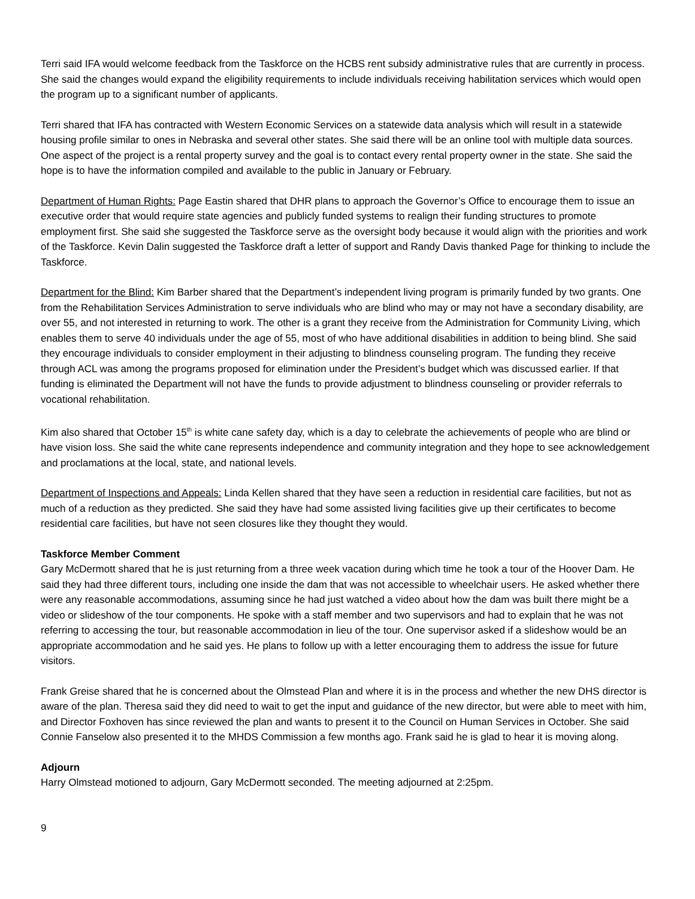Terri said IFA would welcome feedback from the Taskforce on the HCBS rent subsidy administrative rules that are currently in process. She said the changes would expand the eligibility requirements to include individuals receiving habilitation services which would open the program up to a significant number of applicants.
Terri shared that IFA has contracted with Western Economic Services on a statewide data analysis which will result in a statewide housing profile similar to ones in Nebraska and several other states. She said there will be an online tool with multiple data sources. One aspect of the project is a rental property survey and the goal is to contact every rental property owner in the state. She said the hope is to have the information compiled and available to the public in January or February.
Department of Human Rights: Page Eastin shared that DHR plans to approach the Governor’s Office to encourage them to issue an executive order that would require state agencies and publicly funded systems to realign their funding structures to promote employment first. She said she suggested the Taskforce serve as the oversight body because it would align with the priorities and work of the Taskforce. Kevin Dalin suggested the Taskforce draft a letter of support and Randy Davis thanked Page for thinking to include the Taskforce.
Department for the Blind: Kim Barber shared that the Department’s independent living program is primarily funded by two grants. One from the Rehabilitation Services Administration to serve individuals who are blind who may or may not have a secondary disability, are over 55, and not interested in returning to work. The other is a grant they receive from the Administration for Community Living, which enables them to serve 40 individuals under the age of 55, most of who have additional disabilities in addition to being blind. She said they encourage individuals to consider employment in their adjusting to blindness counseling program. The funding they receive through ACL was among the programs proposed for elimination under the President’s budget which was discussed earlier. If that funding is eliminated the Department will not have the funds to provide adjustment to blindness counseling or provider referrals to vocational rehabilitation.
Kim also shared that October 15<sup>th</sup> is white cane safety day, which is a day to celebrate the achievements of people who are blind or have vision loss. She said the white cane represents independence and community integration and they hope to see acknowledgement and proclamations at the local, state, and national levels.
Department of Inspections and Appeals: Linda Kellen shared that they have seen a reduction in residential care facilities, but not as much of a reduction as they predicted. She said they have had some assisted living facilities give up their certificates to become residential care facilities, but have not seen closures like they thought they would.
Taskforce Member Comment
Gary McDermott shared that he is just returning from a three week vacation during which time he took a tour of the Hoover Dam. He said they had three different tours, including one inside the dam that was not accessible to wheelchair users. He asked whether there were any reasonable accommodations, assuming since he had just watched a video about how the dam was built there might be a video or slideshow of the tour components. He spoke with a staff member and two supervisors and had to explain that he was not referring to accessing the tour, but reasonable accommodation in lieu of the tour. One supervisor asked if a slideshow would be an appropriate accommodation and he said yes. He plans to follow up with a letter encouraging them to address the issue for future visitors.
Frank Greise shared that he is concerned about the Olmstead Plan and where it is in the process and whether the new DHS director is aware of the plan. Theresa said they did need to wait to get the input and guidance of the new director, but were able to meet with him, and Director Foxhoven has since reviewed the plan and wants to present it to the Council on Human Services in October. She said Connie Fanselow also presented it to the MHDS Commission a few months ago. Frank said he is glad to hear it is moving along.
Adjourn
Harry Olmstead motioned to adjourn, Gary McDermott seconded. The meeting adjourned at 2:25pm.
9